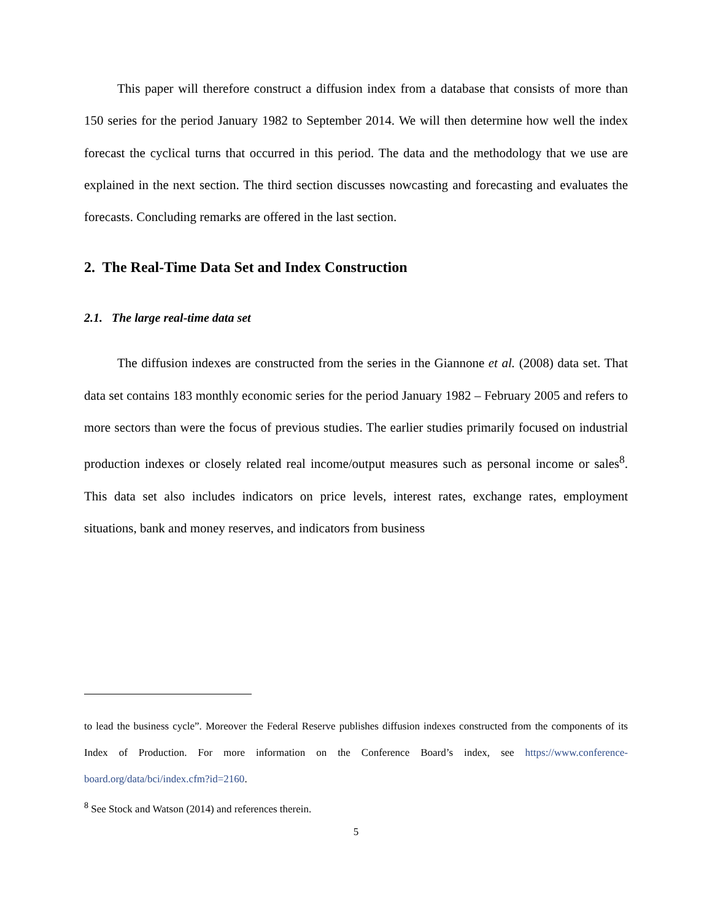This paper will therefore construct a diffusion index from a database that consists of more than 150 series for the period January 1982 to September 2014. We will then determine how well the index forecast the cyclical turns that occurred in this period. The data and the methodology that we use are explained in the next section. The third section discusses nowcasting and forecasting and evaluates the forecasts. Concluding remarks are offered in the last section.
2. The Real-Time Data Set and Index Construction
2.1. The large real-time data set
The diffusion indexes are constructed from the series in the Giannone et al. (2008) data set. That data set contains 183 monthly economic series for the period January 1982 – February 2005 and refers to more sectors than were the focus of previous studies. The earlier studies primarily focused on industrial production indexes or closely related real income/output measures such as personal income or sales<sup>8</sup>. This data set also includes indicators on price levels, interest rates, exchange rates, employment situations, bank and money reserves, and indicators from business
to lead the business cycle”. Moreover the Federal Reserve publishes diffusion indexes constructed from the components of its Index of Production. For more information on the Conference Board’s index, see https://www.conference-board.org/data/bci/index.cfm?id=2160.
<sup>8</sup> See Stock and Watson (2014) and references therein.
5